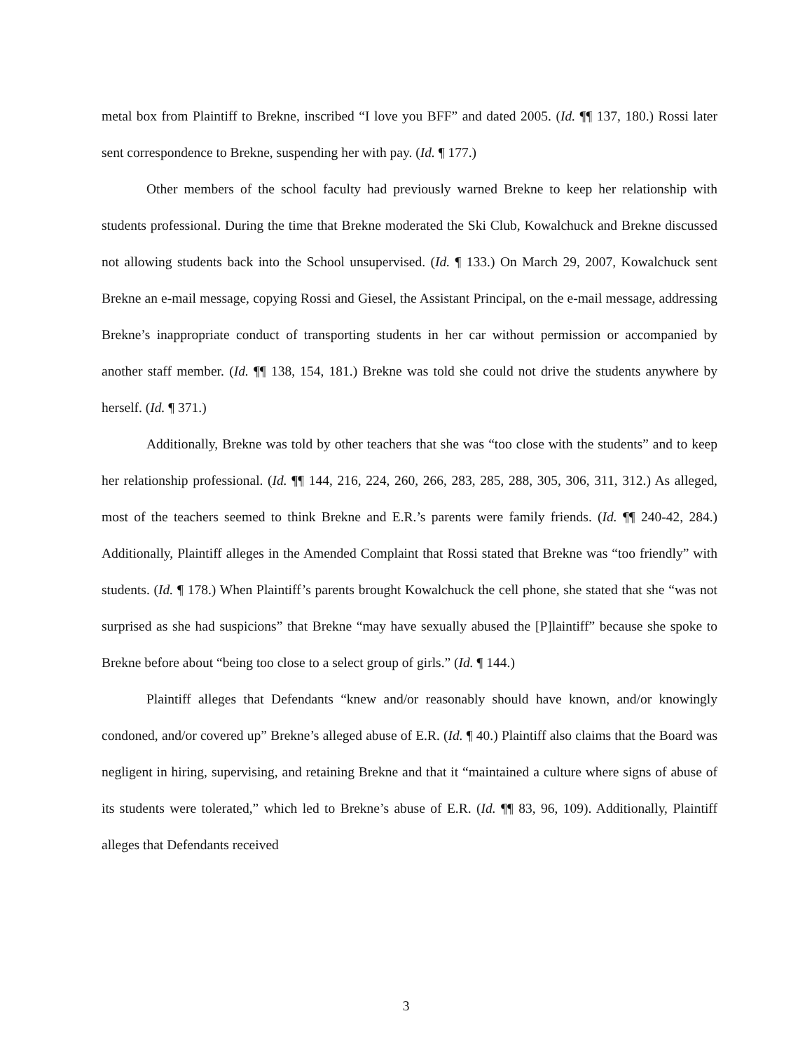metal box from Plaintiff to Brekne, inscribed “I love you BFF” and dated 2005. (Id. ¶¶ 137, 180.) Rossi later sent correspondence to Brekne, suspending her with pay. (Id. ¶ 177.)
Other members of the school faculty had previously warned Brekne to keep her relationship with students professional. During the time that Brekne moderated the Ski Club, Kowalchuck and Brekne discussed not allowing students back into the School unsupervised. (Id. ¶ 133.) On March 29, 2007, Kowalchuck sent Brekne an e-mail message, copying Rossi and Giesel, the Assistant Principal, on the e-mail message, addressing Brekne’s inappropriate conduct of transporting students in her car without permission or accompanied by another staff member. (Id. ¶¶ 138, 154, 181.) Brekne was told she could not drive the students anywhere by herself. (Id. ¶ 371.)
Additionally, Brekne was told by other teachers that she was “too close with the students” and to keep her relationship professional. (Id. ¶¶ 144, 216, 224, 260, 266, 283, 285, 288, 305, 306, 311, 312.) As alleged, most of the teachers seemed to think Brekne and E.R.’s parents were family friends. (Id. ¶¶ 240-42, 284.) Additionally, Plaintiff alleges in the Amended Complaint that Rossi stated that Brekne was “too friendly” with students. (Id. ¶ 178.) When Plaintiff’s parents brought Kowalchuck the cell phone, she stated that she “was not surprised as she had suspicions” that Brekne “may have sexually abused the [P]laintiff” because she spoke to Brekne before about “being too close to a select group of girls.” (Id. ¶ 144.)
Plaintiff alleges that Defendants “knew and/or reasonably should have known, and/or knowingly condoned, and/or covered up” Brekne’s alleged abuse of E.R. (Id. ¶ 40.) Plaintiff also claims that the Board was negligent in hiring, supervising, and retaining Brekne and that it “maintained a culture where signs of abuse of its students were tolerated,” which led to Brekne’s abuse of E.R. (Id. ¶¶ 83, 96, 109). Additionally, Plaintiff alleges that Defendants received
3